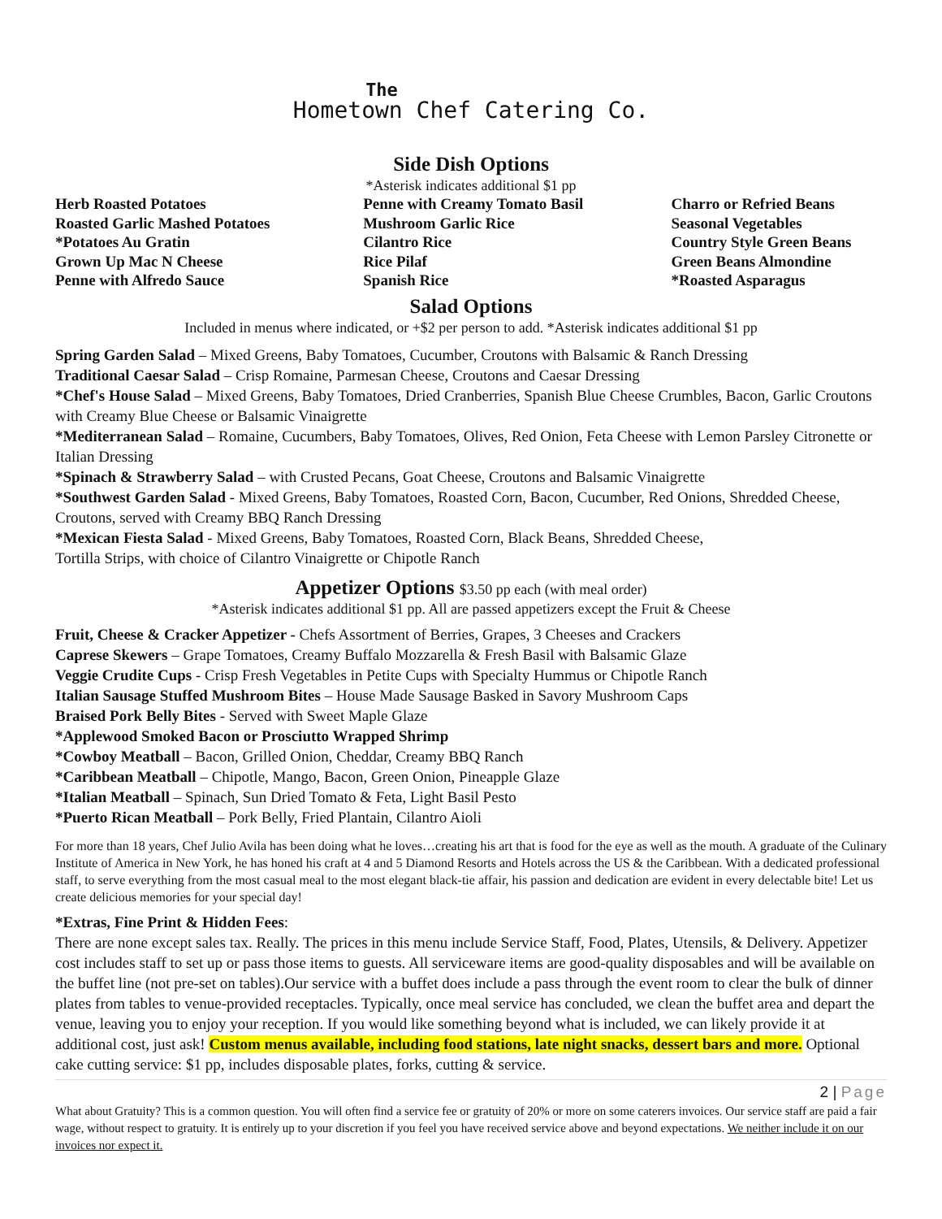The
Hometown Chef Catering Co.
Side Dish Options
*Asterisk indicates additional $1 pp
Herb Roasted Potatoes
Roasted Garlic Mashed Potatoes
*Potatoes Au Gratin
Grown Up Mac N Cheese
Penne with Alfredo Sauce
Penne with Creamy Tomato Basil
Mushroom Garlic Rice
Cilantro Rice
Rice Pilaf
Spanish Rice
Charro or Refried Beans
Seasonal Vegetables
Country Style Green Beans
Green Beans Almondine
*Roasted Asparagus
Salad Options
Included in menus where indicated, or +$2 per person to add. *Asterisk indicates additional $1 pp
Spring Garden Salad – Mixed Greens, Baby Tomatoes, Cucumber, Croutons with Balsamic & Ranch Dressing
Traditional Caesar Salad – Crisp Romaine, Parmesan Cheese, Croutons and Caesar Dressing
*Chef's House Salad – Mixed Greens, Baby Tomatoes, Dried Cranberries, Spanish Blue Cheese Crumbles, Bacon, Garlic Croutons with Creamy Blue Cheese or Balsamic Vinaigrette
*Mediterranean Salad – Romaine, Cucumbers, Baby Tomatoes, Olives, Red Onion, Feta Cheese with Lemon Parsley Citronette or Italian Dressing
*Spinach & Strawberry Salad – with Crusted Pecans, Goat Cheese, Croutons and Balsamic Vinaigrette
*Southwest Garden Salad - Mixed Greens, Baby Tomatoes, Roasted Corn, Bacon, Cucumber, Red Onions, Shredded Cheese, Croutons, served with Creamy BBQ Ranch Dressing
*Mexican Fiesta Salad - Mixed Greens, Baby Tomatoes, Roasted Corn, Black Beans, Shredded Cheese,
Tortilla Strips, with choice of Cilantro Vinaigrette or Chipotle Ranch
Appetizer Options $3.50 pp each (with meal order)
*Asterisk indicates additional $1 pp. All are passed appetizers except the Fruit & Cheese
Fruit, Cheese & Cracker Appetizer - Chefs Assortment of Berries, Grapes, 3 Cheeses and Crackers
Caprese Skewers – Grape Tomatoes, Creamy Buffalo Mozzarella & Fresh Basil with Balsamic Glaze
Veggie Crudite Cups - Crisp Fresh Vegetables in Petite Cups with Specialty Hummus or Chipotle Ranch
Italian Sausage Stuffed Mushroom Bites – House Made Sausage Basked in Savory Mushroom Caps
Braised Pork Belly Bites - Served with Sweet Maple Glaze
*Applewood Smoked Bacon or Prosciutto Wrapped Shrimp
*Cowboy Meatball – Bacon, Grilled Onion, Cheddar, Creamy BBQ Ranch
*Caribbean Meatball – Chipotle, Mango, Bacon, Green Onion, Pineapple Glaze
*Italian Meatball – Spinach, Sun Dried Tomato & Feta, Light Basil Pesto
*Puerto Rican Meatball – Pork Belly, Fried Plantain, Cilantro Aioli
For more than 18 years, Chef Julio Avila has been doing what he loves…creating his art that is food for the eye as well as the mouth. A graduate of the Culinary Institute of America in New York, he has honed his craft at 4 and 5 Diamond Resorts and Hotels across the US & the Caribbean. With a dedicated professional staff, to serve everything from the most casual meal to the most elegant black-tie affair, his passion and dedication are evident in every delectable bite! Let us create delicious memories for your special day!
*Extras, Fine Print & Hidden Fees:
There are none except sales tax. Really. The prices in this menu include Service Staff, Food, Plates, Utensils, & Delivery. Appetizer cost includes staff to set up or pass those items to guests. All serviceware items are good-quality disposables and will be available on the buffet line (not pre-set on tables).Our service with a buffet does include a pass through the event room to clear the bulk of dinner plates from tables to venue-provided receptacles. Typically, once meal service has concluded, we clean the buffet area and depart the venue, leaving you to enjoy your reception. If you would like something beyond what is included, we can likely provide it at additional cost, just ask! Custom menus available, including food stations, late night snacks, dessert bars and more. Optional cake cutting service: $1 pp, includes disposable plates, forks, cutting & service.
2 | Page
What about Gratuity? This is a common question. You will often find a service fee or gratuity of 20% or more on some caterers invoices. Our service staff are paid a fair wage, without respect to gratuity. It is entirely up to your discretion if you feel you have received service above and beyond expectations. We neither include it on our invoices nor expect it.